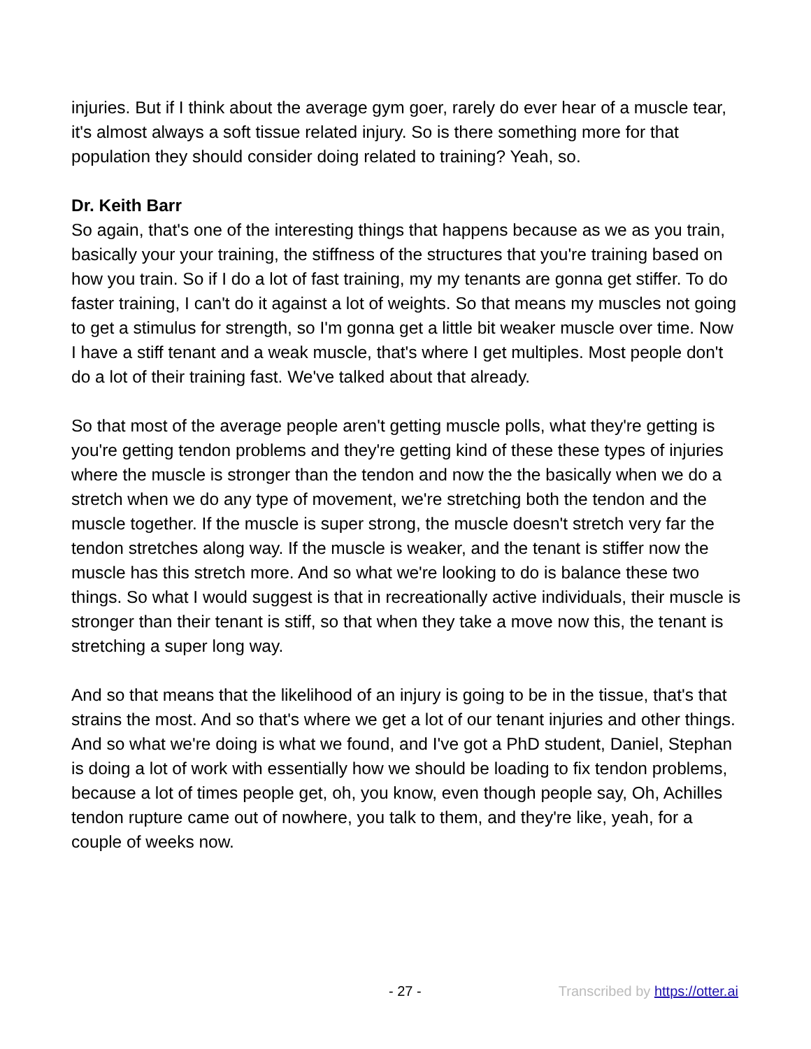injuries. But if I think about the average gym goer, rarely do ever hear of a muscle tear, it's almost always a soft tissue related injury. So is there something more for that population they should consider doing related to training? Yeah, so.
Dr. Keith Barr
So again, that's one of the interesting things that happens because as we as you train, basically your your training, the stiffness of the structures that you're training based on how you train. So if I do a lot of fast training, my my tenants are gonna get stiffer. To do faster training, I can't do it against a lot of weights. So that means my muscles not going to get a stimulus for strength, so I'm gonna get a little bit weaker muscle over time. Now I have a stiff tenant and a weak muscle, that's where I get multiples. Most people don't do a lot of their training fast. We've talked about that already.
So that most of the average people aren't getting muscle polls, what they're getting is you're getting tendon problems and they're getting kind of these these types of injuries where the muscle is stronger than the tendon and now the the basically when we do a stretch when we do any type of movement, we're stretching both the tendon and the muscle together. If the muscle is super strong, the muscle doesn't stretch very far the tendon stretches along way. If the muscle is weaker, and the tenant is stiffer now the muscle has this stretch more. And so what we're looking to do is balance these two things. So what I would suggest is that in recreationally active individuals, their muscle is stronger than their tenant is stiff, so that when they take a move now this, the tenant is stretching a super long way.
And so that means that the likelihood of an injury is going to be in the tissue, that's that strains the most. And so that's where we get a lot of our tenant injuries and other things. And so what we're doing is what we found, and I've got a PhD student, Daniel, Stephan is doing a lot of work with essentially how we should be loading to fix tendon problems, because a lot of times people get, oh, you know, even though people say, Oh, Achilles tendon rupture came out of nowhere, you talk to them, and they're like, yeah, for a couple of weeks now.
- 27 - Transcribed by https://otter.ai